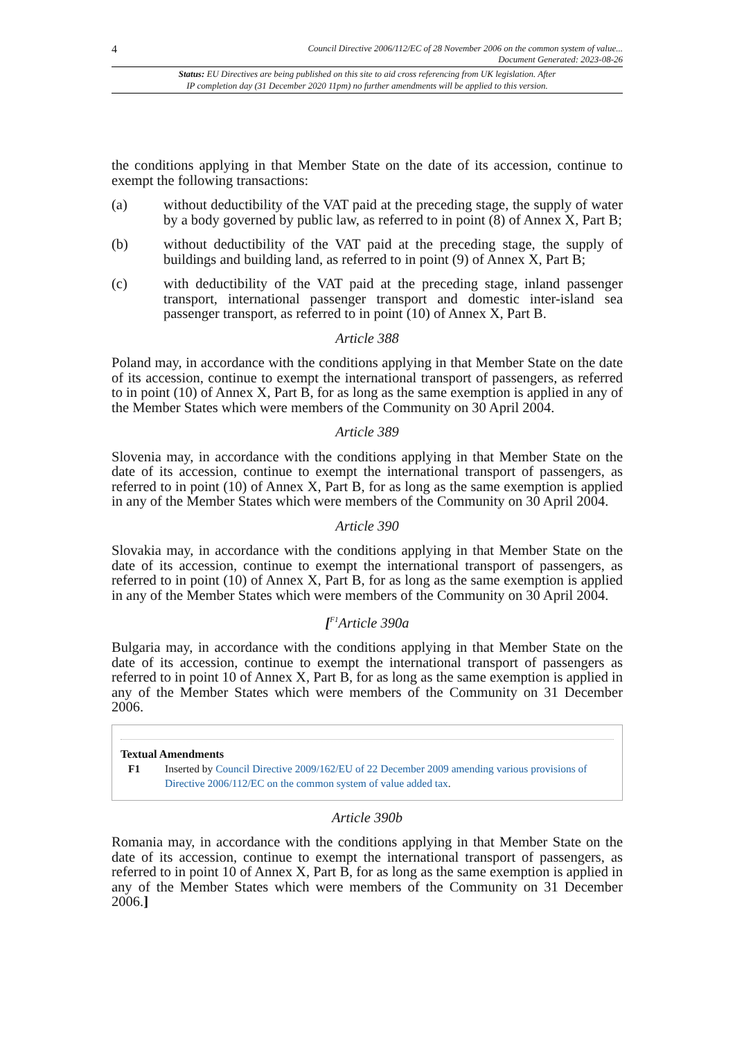4 Council Directive 2006/112/EC of 28 November 2006 on the common system of value...
Document Generated: 2023-08-26
Status: EU Directives are being published on this site to aid cross referencing from UK legislation. After
IP completion day (31 December 2020 11pm) no further amendments will be applied to this version.
the conditions applying in that Member State on the date of its accession, continue to exempt the following transactions:
(a) without deductibility of the VAT paid at the preceding stage, the supply of water by a body governed by public law, as referred to in point (8) of Annex X, Part B;
(b) without deductibility of the VAT paid at the preceding stage, the supply of buildings and building land, as referred to in point (9) of Annex X, Part B;
(c) with deductibility of the VAT paid at the preceding stage, inland passenger transport, international passenger transport and domestic inter-island sea passenger transport, as referred to in point (10) of Annex X, Part B.
Article 388
Poland may, in accordance with the conditions applying in that Member State on the date of its accession, continue to exempt the international transport of passengers, as referred to in point (10) of Annex X, Part B, for as long as the same exemption is applied in any of the Member States which were members of the Community on 30 April 2004.
Article 389
Slovenia may, in accordance with the conditions applying in that Member State on the date of its accession, continue to exempt the international transport of passengers, as referred to in point (10) of Annex X, Part B, for as long as the same exemption is applied in any of the Member States which were members of the Community on 30 April 2004.
Article 390
Slovakia may, in accordance with the conditions applying in that Member State on the date of its accession, continue to exempt the international transport of passengers, as referred to in point (10) of Annex X, Part B, for as long as the same exemption is applied in any of the Member States which were members of the Community on 30 April 2004.
[<sup>F1</sup>Article 390a
Bulgaria may, in accordance with the conditions applying in that Member State on the date of its accession, continue to exempt the international transport of passengers as referred to in point 10 of Annex X, Part B, for as long as the same exemption is applied in any of the Member States which were members of the Community on 31 December 2006.
Textual Amendments
F1 Inserted by Council Directive 2009/162/EU of 22 December 2009 amending various provisions of Directive 2006/112/EC on the common system of value added tax.
Article 390b
Romania may, in accordance with the conditions applying in that Member State on the date of its accession, continue to exempt the international transport of passengers, as referred to in point 10 of Annex X, Part B, for as long as the same exemption is applied in any of the Member States which were members of the Community on 31 December 2006.]